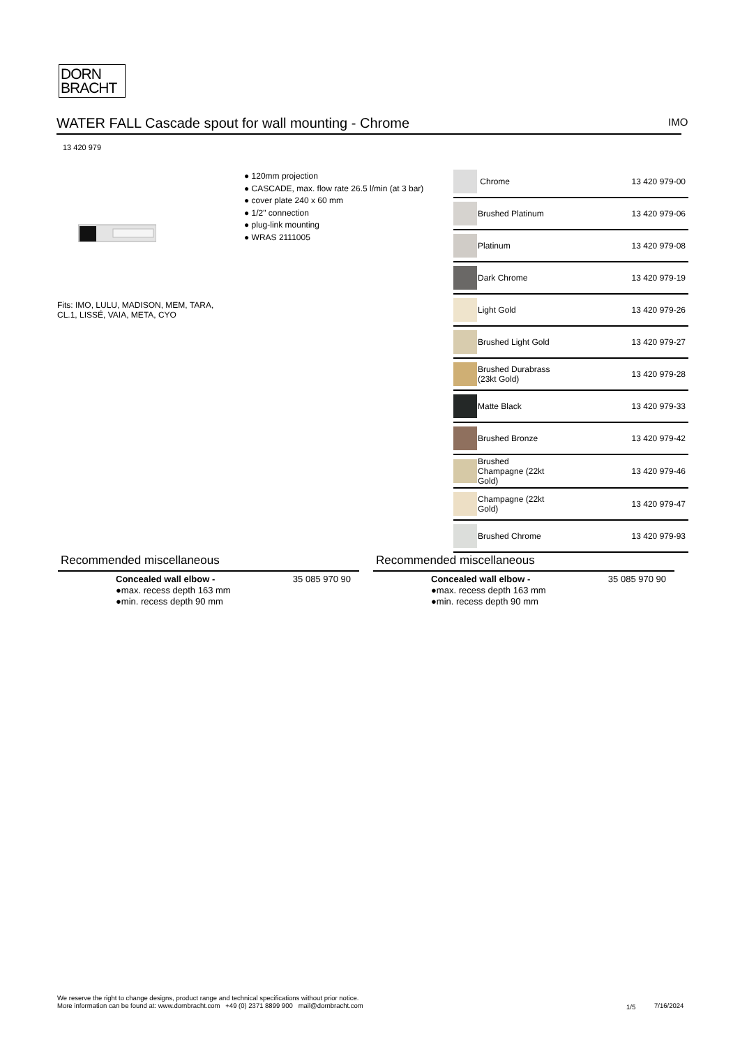DORN
BRACHT
WATER FALL Cascade spout for wall mounting - Chrome IMO
13 420 979
● 120mm projection
● CASCADE, max. flow rate 26.5 l/min (at 3 bar)
● cover plate 240 x 60 mm
● 1/2" connection
● plug-link mounting
● WRAS 2111005
Fits: IMO, LULU, MADISON, MEM, TARA,
CL.1, LISSÉ, VAIA, META, CYO
| | Chrome | 13 420 979-00 |
| | Brushed Platinum | 13 420 979-06 |
| | Platinum | 13 420 979-08 |
| | Dark Chrome | 13 420 979-19 |
| | Light Gold | 13 420 979-26 |
| | Brushed Light Gold | 13 420 979-27 |
| | Brushed Durabrass (23kt Gold) | 13 420 979-28 |
| | Matte Black | 13 420 979-33 |
| | Brushed Bronze | 13 420 979-42 |
| | Brushed Champagne (22kt Gold) | 13 420 979-46 |
| | Champagne (22kt Gold) | 13 420 979-47 |
| | Brushed Chrome | 13 420 979-93 |
Recommended miscellaneous
| | Concealed wall elbow - ●max. recess depth 163 mm ●min. recess depth 90 mm | 35 085 970 90 |
Recommended miscellaneous
| | Concealed wall elbow - ●max. recess depth 163 mm ●min. recess depth 90 mm | 35 085 970 90 |
We reserve the right to change designs, product range and technical specifications without prior notice.
More information can be found at: www.dornbracht.com +49 (0) 2371 8899 900 mail@dornbracht.com
1/5 7/16/2024